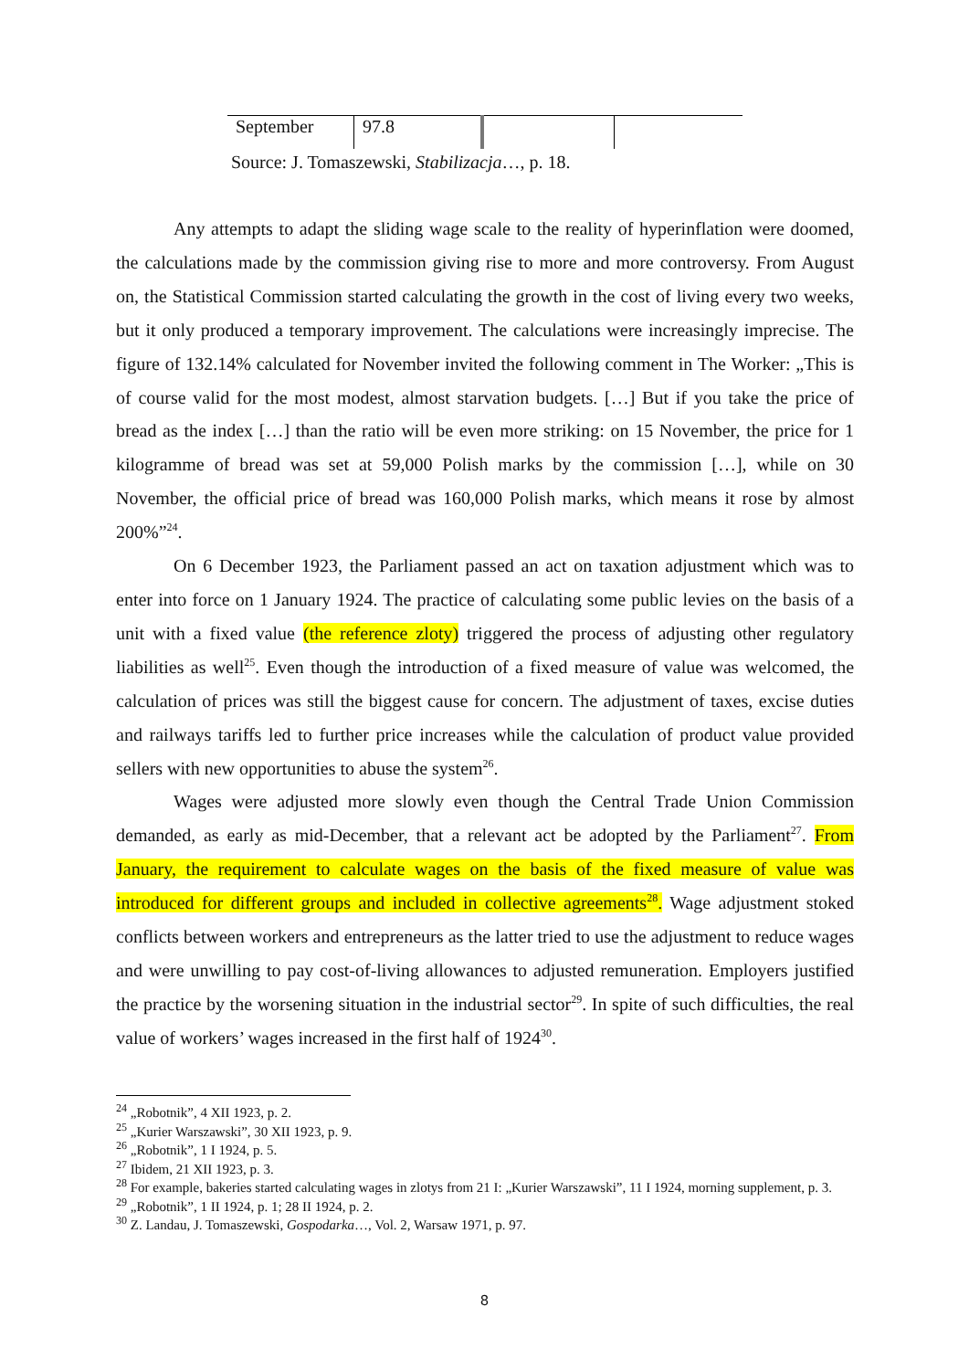| September | 97.8 | | |
Source: J. Tomaszewski, Stabilizacja…, p. 18.
Any attempts to adapt the sliding wage scale to the reality of hyperinflation were doomed, the calculations made by the commission giving rise to more and more controversy. From August on, the Statistical Commission started calculating the growth in the cost of living every two weeks, but it only produced a temporary improvement. The calculations were increasingly imprecise. The figure of 132.14% calculated for November invited the following comment in The Worker: „This is of course valid for the most modest, almost starvation budgets. […] But if you take the price of bread as the index […] than the ratio will be even more striking: on 15 November, the price for 1 kilogramme of bread was set at 59,000 Polish marks by the commission […], while on 30 November, the official price of bread was 160,000 Polish marks, which means it rose by almost 200%”<sup>24</sup>.
On 6 December 1923, the Parliament passed an act on taxation adjustment which was to enter into force on 1 January 1924. The practice of calculating some public levies on the basis of a unit with a fixed value (the reference zloty) triggered the process of adjusting other regulatory liabilities as well<sup>25</sup>. Even though the introduction of a fixed measure of value was welcomed, the calculation of prices was still the biggest cause for concern. The adjustment of taxes, excise duties and railways tariffs led to further price increases while the calculation of product value provided sellers with new opportunities to abuse the system<sup>26</sup>.
Wages were adjusted more slowly even though the Central Trade Union Commission demanded, as early as mid-December, that a relevant act be adopted by the Parliament<sup>27</sup>. From January, the requirement to calculate wages on the basis of the fixed measure of value was introduced for different groups and included in collective agreements<sup>28</sup>. Wage adjustment stoked conflicts between workers and entrepreneurs as the latter tried to use the adjustment to reduce wages and were unwilling to pay cost-of-living allowances to adjusted remuneration. Employers justified the practice by the worsening situation in the industrial sector<sup>29</sup>. In spite of such difficulties, the real value of workers’ wages increased in the first half of 1924<sup>30</sup>.
<sup>24</sup> „Robotnik”, 4 XII 1923, p. 2.
<sup>25</sup> „Kurier Warszawski”, 30 XII 1923, p. 9.
<sup>26</sup> „Robotnik”, 1 I 1924, p. 5.
<sup>27</sup> Ibidem, 21 XII 1923, p. 3.
<sup>28</sup> For example, bakeries started calculating wages in zlotys from 21 I: „Kurier Warszawski”, 11 I 1924, morning supplement, p. 3.
<sup>29</sup> „Robotnik”, 1 II 1924, p. 1; 28 II 1924, p. 2.
<sup>30</sup> Z. Landau, J. Tomaszewski, Gospodarka…, Vol. 2, Warsaw 1971, p. 97.
8